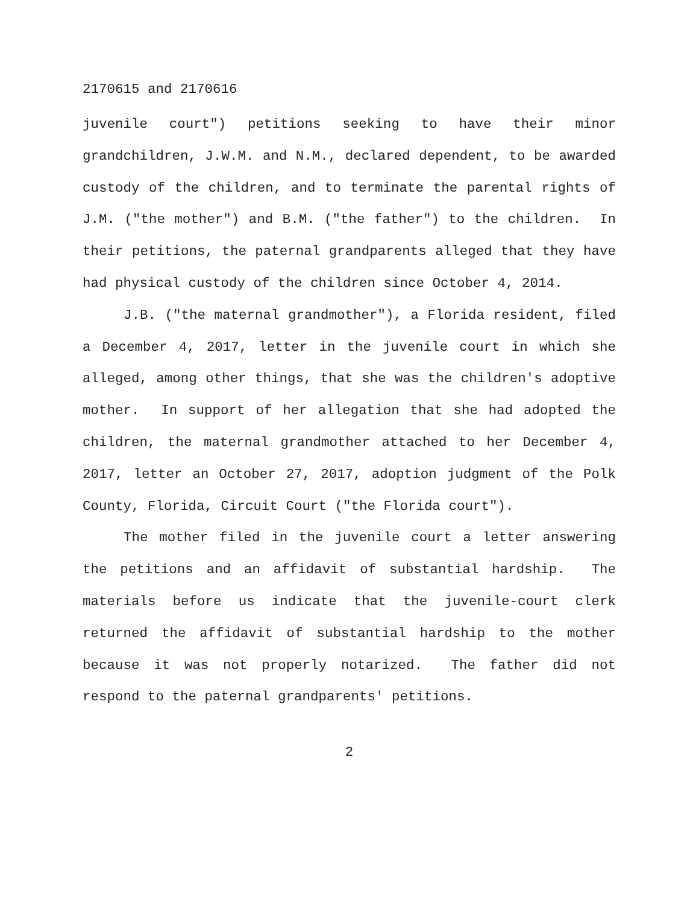2170615 and 2170616
juvenile court") petitions seeking to have their minor grandchildren, J.W.M. and N.M., declared dependent, to be awarded custody of the children, and to terminate the parental rights of J.M. ("the mother") and B.M. ("the father") to the children. In their petitions, the paternal grandparents alleged that they have had physical custody of the children since October 4, 2014.
J.B. ("the maternal grandmother"), a Florida resident, filed a December 4, 2017, letter in the juvenile court in which she alleged, among other things, that she was the children's adoptive mother. In support of her allegation that she had adopted the children, the maternal grandmother attached to her December 4, 2017, letter an October 27, 2017, adoption judgment of the Polk County, Florida, Circuit Court ("the Florida court").
The mother filed in the juvenile court a letter answering the petitions and an affidavit of substantial hardship. The materials before us indicate that the juvenile-court clerk returned the affidavit of substantial hardship to the mother because it was not properly notarized. The father did not respond to the paternal grandparents' petitions.
2